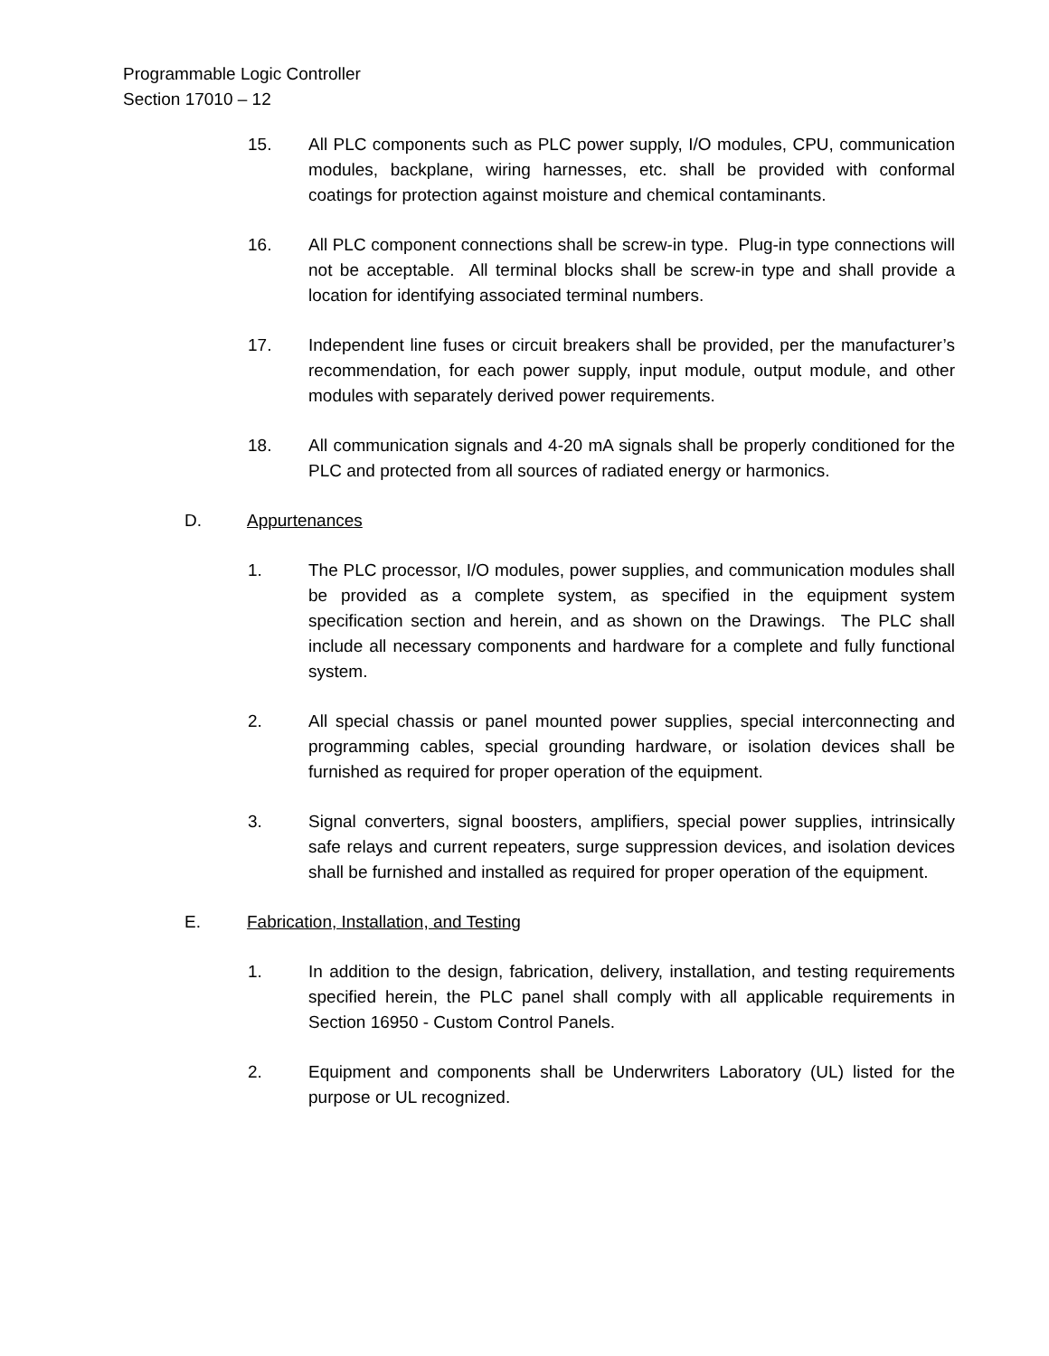Programmable Logic Controller
Section 17010 – 12
15. All PLC components such as PLC power supply, I/O modules, CPU, communication modules, backplane, wiring harnesses, etc. shall be provided with conformal coatings for protection against moisture and chemical contaminants.
16. All PLC component connections shall be screw-in type. Plug-in type connections will not be acceptable. All terminal blocks shall be screw-in type and shall provide a location for identifying associated terminal numbers.
17. Independent line fuses or circuit breakers shall be provided, per the manufacturer’s recommendation, for each power supply, input module, output module, and other modules with separately derived power requirements.
18. All communication signals and 4-20 mA signals shall be properly conditioned for the PLC and protected from all sources of radiated energy or harmonics.
D. Appurtenances
1. The PLC processor, I/O modules, power supplies, and communication modules shall be provided as a complete system, as specified in the equipment system specification section and herein, and as shown on the Drawings. The PLC shall include all necessary components and hardware for a complete and fully functional system.
2. All special chassis or panel mounted power supplies, special interconnecting and programming cables, special grounding hardware, or isolation devices shall be furnished as required for proper operation of the equipment.
3. Signal converters, signal boosters, amplifiers, special power supplies, intrinsically safe relays and current repeaters, surge suppression devices, and isolation devices shall be furnished and installed as required for proper operation of the equipment.
E. Fabrication, Installation, and Testing
1. In addition to the design, fabrication, delivery, installation, and testing requirements specified herein, the PLC panel shall comply with all applicable requirements in Section 16950 - Custom Control Panels.
2. Equipment and components shall be Underwriters Laboratory (UL) listed for the purpose or UL recognized.